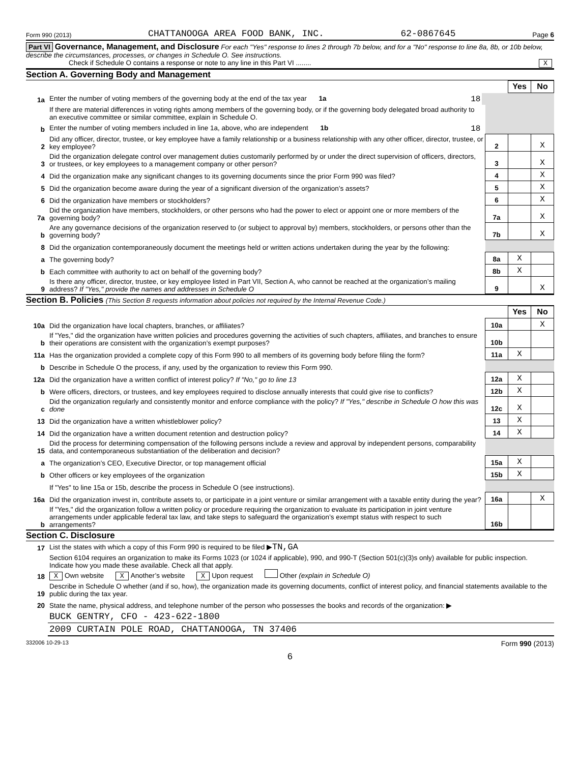Form 990 (2013) CHATTANOOGA AREA FOOD BANK, INC. 62-0867645 Page 6
Part VI Governance, Management, and Disclosure For each "Yes" response to lines 2 through 7b below, and for a "No" response to line 8a, 8b, or 10b below, describe the circumstances, processes, or changes in Schedule O. See instructions.
Check if Schedule O contains a response or note to any line in this Part VI ........ X
Section A. Governing Body and Management
| | | | | Yes | No |
| 1a | Enter the number of voting members of the governing body at the end of the tax year 1a 18 | | | | |
| | If there are material differences in voting rights among members of the governing body, or if the governing body delegated broad authority to an executive committee or similar committee, explain in Schedule O. | | | | |
| b | Enter the number of voting members included in line 1a, above, who are independent 1b 18 | | | | |
| 2 | Did any officer, director, trustee, or key employee have a family relationship or a business relationship with any other officer, director, trustee, or key employee? | | 2 | | X |
| 3 | Did the organization delegate control over management duties customarily performed by or under the direct supervision of officers, directors, or trustees, or key employees to a management company or other person? | | 3 | | X |
| 4 | Did the organization make any significant changes to its governing documents since the prior Form 990 was filed? | | 4 | | X |
| 5 | Did the organization become aware during the year of a significant diversion of the organization’s assets? | | 5 | | X |
| 6 | Did the organization have members or stockholders? | | 6 | | X |
| 7a | Did the organization have members, stockholders, or other persons who had the power to elect or appoint one or more members of the governing body? | | 7a | | X |
| b | Are any governance decisions of the organization reserved to (or subject to approval by) members, stockholders, or persons other than the governing body? | | 7b | | X |
| 8 | Did the organization contemporaneously document the meetings held or written actions undertaken during the year by the following: | | | | |
| a | The governing body? | | 8a | X | |
| b | Each committee with authority to act on behalf of the governing body? | | 8b | X | |
| 9 | Is there any officer, director, trustee, or key employee listed in Part VII, Section A, who cannot be reached at the organization’s mailing address? If "Yes," provide the names and addresses in Schedule O | | 9 | | X |
Section B. Policies (This Section B requests information about policies not required by the Internal Revenue Code.)
| | | | Yes | No |
| 10a | Did the organization have local chapters, branches, or affiliates? | 10a | | X |
| b | If "Yes," did the organization have written policies and procedures governing the activities of such chapters, affiliates, and branches to ensure their operations are consistent with the organization’s exempt purposes? | 10b | | |
| 11a | Has the organization provided a complete copy of this Form 990 to all members of its governing body before filing the form? | 11a | X | |
| b | Describe in Schedule O the process, if any, used by the organization to review this Form 990. | | | |
| 12a | Did the organization have a written conflict of interest policy? If "No," go to line 13 | 12a | X | |
| b | Were officers, directors, or trustees, and key employees required to disclose annually interests that could give rise to conflicts? | 12b | X | |
| c | Did the organization regularly and consistently monitor and enforce compliance with the policy? If "Yes," describe in Schedule O how this was done | 12c | X | |
| 13 | Did the organization have a written whistleblower policy? | 13 | X | |
| 14 | Did the organization have a written document retention and destruction policy? | 14 | X | |
| 15 | Did the process for determining compensation of the following persons include a review and approval by independent persons, comparability data, and contemporaneous substantiation of the deliberation and decision? | | | |
| a | The organization’s CEO, Executive Director, or top management official | 15a | X | |
| b | Other officers or key employees of the organization | 15b | X | |
| | If "Yes" to line 15a or 15b, describe the process in Schedule O (see instructions). | | | |
| 16a | Did the organization invest in, contribute assets to, or participate in a joint venture or similar arrangement with a taxable entity during the year? | 16a | | X |
| b | If "Yes," did the organization follow a written policy or procedure requiring the organization to evaluate its participation in joint venture arrangements under applicable federal tax law, and take steps to safeguard the organization’s exempt status with respect to such arrangements? | 16b | | |
Section C. Disclosure
| 17 | List the states with which a copy of this Form 990 is required to be filed ▶ TN,GA |
| 18 | Section 6104 requires an organization to make its Forms 1023 (or 1024 if applicable), 990, and 990-T (Section 501(c)(3)s only) available for public inspection. Indicate how you made these available. Check all that apply. X Own website X Another’s website X Upon request Other (explain in Schedule O) |
| 19 | Describe in Schedule O whether (and if so, how), the organization made its governing documents, conflict of interest policy, and financial statements available to the public during the tax year. |
| 20 | State the name, physical address, and telephone number of the person who possesses the books and records of the organization: ▶ |
| | BUCK GENTRY, CFO - 423-622-1800 |
| | 2009 CURTAIN POLE ROAD, CHATTANOOGA, TN 37406 |
332006 10-29-13 Form 990 (2013)
6